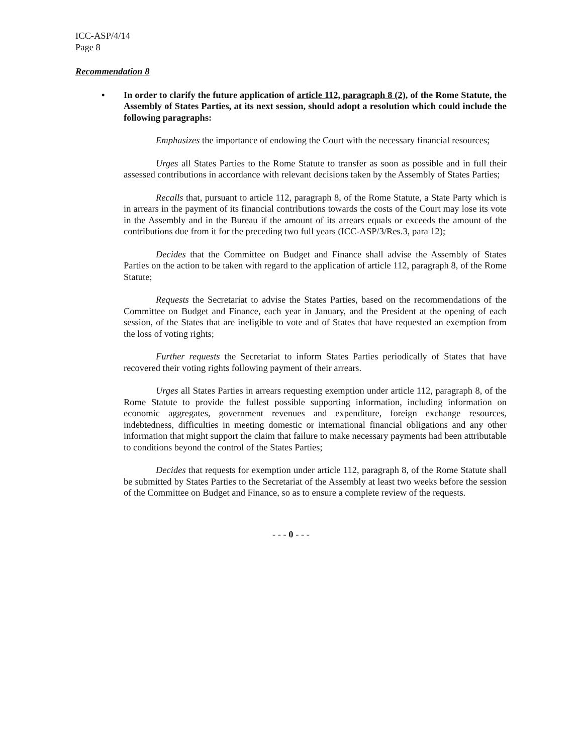ICC-ASP/4/14
Page 8
Recommendation 8
• In order to clarify the future application of article 112, paragraph 8 (2), of the Rome Statute, the Assembly of States Parties, at its next session, should adopt a resolution which could include the following paragraphs:
Emphasizes the importance of endowing the Court with the necessary financial resources;
Urges all States Parties to the Rome Statute to transfer as soon as possible and in full their assessed contributions in accordance with relevant decisions taken by the Assembly of States Parties;
Recalls that, pursuant to article 112, paragraph 8, of the Rome Statute, a State Party which is in arrears in the payment of its financial contributions towards the costs of the Court may lose its vote in the Assembly and in the Bureau if the amount of its arrears equals or exceeds the amount of the contributions due from it for the preceding two full years (ICC-ASP/3/Res.3, para 12);
Decides that the Committee on Budget and Finance shall advise the Assembly of States Parties on the action to be taken with regard to the application of article 112, paragraph 8, of the Rome Statute;
Requests the Secretariat to advise the States Parties, based on the recommendations of the Committee on Budget and Finance, each year in January, and the President at the opening of each session, of the States that are ineligible to vote and of States that have requested an exemption from the loss of voting rights;
Further requests the Secretariat to inform States Parties periodically of States that have recovered their voting rights following payment of their arrears.
Urges all States Parties in arrears requesting exemption under article 112, paragraph 8, of the Rome Statute to provide the fullest possible supporting information, including information on economic aggregates, government revenues and expenditure, foreign exchange resources, indebtedness, difficulties in meeting domestic or international financial obligations and any other information that might support the claim that failure to make necessary payments had been attributable to conditions beyond the control of the States Parties;
Decides that requests for exemption under article 112, paragraph 8, of the Rome Statute shall be submitted by States Parties to the Secretariat of the Assembly at least two weeks before the session of the Committee on Budget and Finance, so as to ensure a complete review of the requests.
- - - 0 - - -